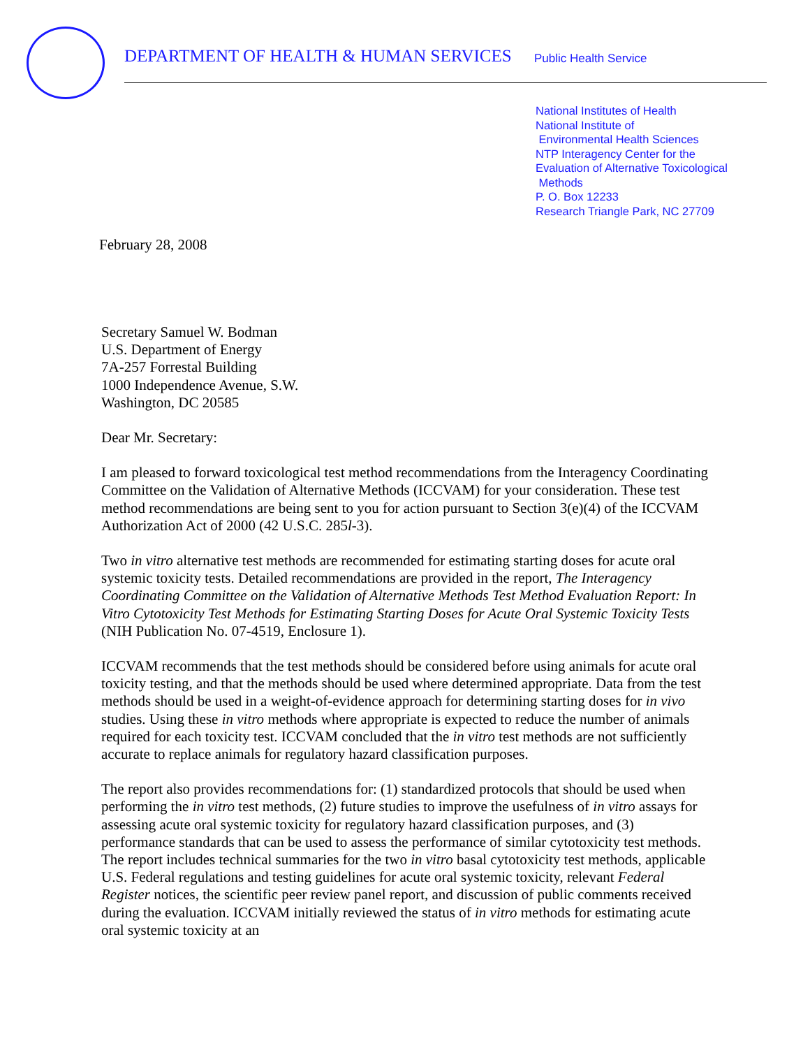DEPARTMENT OF HEALTH & HUMAN SERVICES
Public Health Service
National Institutes of Health
National Institute of
Environmental Health Sciences
NTP Interagency Center for the
Evaluation of Alternative Toxicological
Methods
P. O. Box 12233
Research Triangle Park, NC 27709
February 28, 2008
Secretary Samuel W. Bodman
U.S. Department of Energy
7A-257 Forrestal Building
1000 Independence Avenue, S.W.
Washington, DC 20585
Dear Mr. Secretary:
I am pleased to forward toxicological test method recommendations from the Interagency Coordinating Committee on the Validation of Alternative Methods (ICCVAM) for your consideration. These test method recommendations are being sent to you for action pursuant to Section 3(e)(4) of the ICCVAM Authorization Act of 2000 (42 U.S.C. 285l-3).
Two in vitro alternative test methods are recommended for estimating starting doses for acute oral systemic toxicity tests. Detailed recommendations are provided in the report, The Interagency Coordinating Committee on the Validation of Alternative Methods Test Method Evaluation Report: In Vitro Cytotoxicity Test Methods for Estimating Starting Doses for Acute Oral Systemic Toxicity Tests (NIH Publication No. 07-4519, Enclosure 1).
ICCVAM recommends that the test methods should be considered before using animals for acute oral toxicity testing, and that the methods should be used where determined appropriate. Data from the test methods should be used in a weight-of-evidence approach for determining starting doses for in vivo studies. Using these in vitro methods where appropriate is expected to reduce the number of animals required for each toxicity test. ICCVAM concluded that the in vitro test methods are not sufficiently accurate to replace animals for regulatory hazard classification purposes.
The report also provides recommendations for: (1) standardized protocols that should be used when performing the in vitro test methods, (2) future studies to improve the usefulness of in vitro assays for assessing acute oral systemic toxicity for regulatory hazard classification purposes, and (3) performance standards that can be used to assess the performance of similar cytotoxicity test methods. The report includes technical summaries for the two in vitro basal cytotoxicity test methods, applicable U.S. Federal regulations and testing guidelines for acute oral systemic toxicity, relevant Federal Register notices, the scientific peer review panel report, and discussion of public comments received during the evaluation. ICCVAM initially reviewed the status of in vitro methods for estimating acute oral systemic toxicity at an